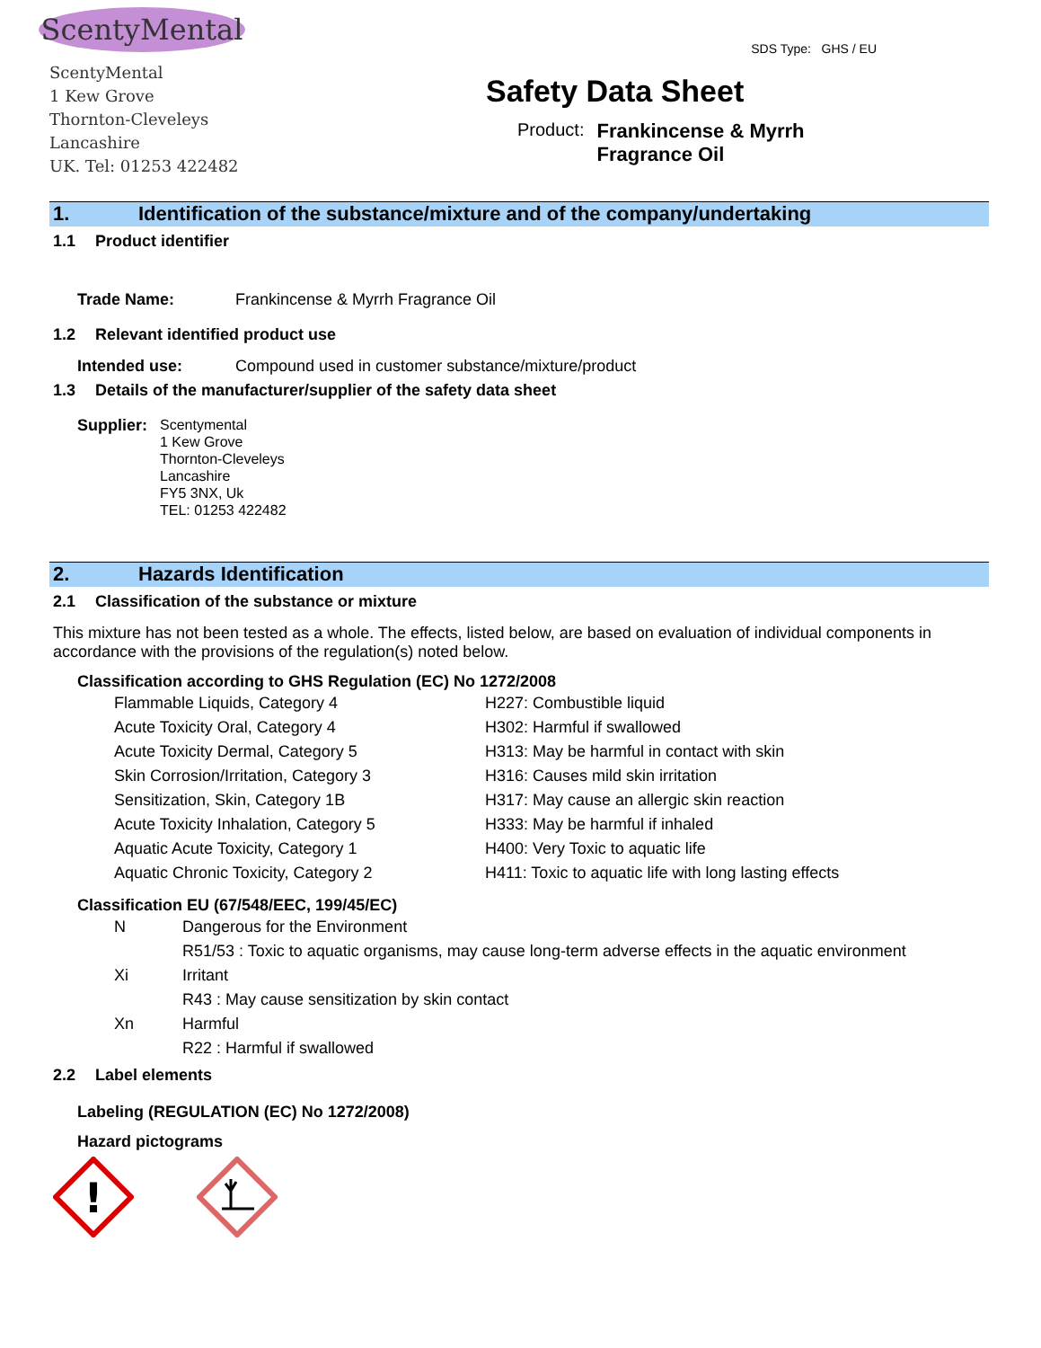ScentyMental
ScentyMental
1 Kew Grove
Thornton-Cleveleys
Lancashire
UK. Tel: 01253 422482
SDS Type: GHS / EU
Safety Data Sheet
Product: Frankincense & Myrrh
Fragrance Oil
1. Identification of the substance/mixture and of the company/undertaking
1.1 Product identifier
Trade Name: Frankincense & Myrrh Fragrance Oil
1.2 Relevant identified product use
Intended use: Compound used in customer substance/mixture/product
1.3 Details of the manufacturer/supplier of the safety data sheet
Supplier: Scentymental
1 Kew Grove
Thornton-Cleveleys
Lancashire
FY5 3NX, Uk
TEL: 01253 422482
2. Hazards Identification
2.1 Classification of the substance or mixture
This mixture has not been tested as a whole. The effects, listed below, are based on evaluation of individual components in accordance with the provisions of the regulation(s) noted below.
Classification according to GHS Regulation (EC) No 1272/2008
Flammable Liquids, Category 4 H227: Combustible liquid
Acute Toxicity Oral, Category 4 H302: Harmful if swallowed
Acute Toxicity Dermal, Category 5 H313: May be harmful in contact with skin
Skin Corrosion/Irritation, Category 3 H316: Causes mild skin irritation
Sensitization, Skin, Category 1B H317: May cause an allergic skin reaction
Acute Toxicity Inhalation, Category 5 H333: May be harmful if inhaled
Aquatic Acute Toxicity, Category 1 H400: Very Toxic to aquatic life
Aquatic Chronic Toxicity, Category 2 H411: Toxic to aquatic life with long lasting effects
Classification EU (67/548/EEC, 199/45/EC)
N Dangerous for the Environment
R51/53 : Toxic to aquatic organisms, may cause long-term adverse effects in the aquatic environment
Xi Irritant
R43 : May cause sensitization by skin contact
Xn Harmful
R22 : Harmful if swallowed
2.2 Label elements
Labeling (REGULATION (EC) No 1272/2008)
Hazard pictograms
!